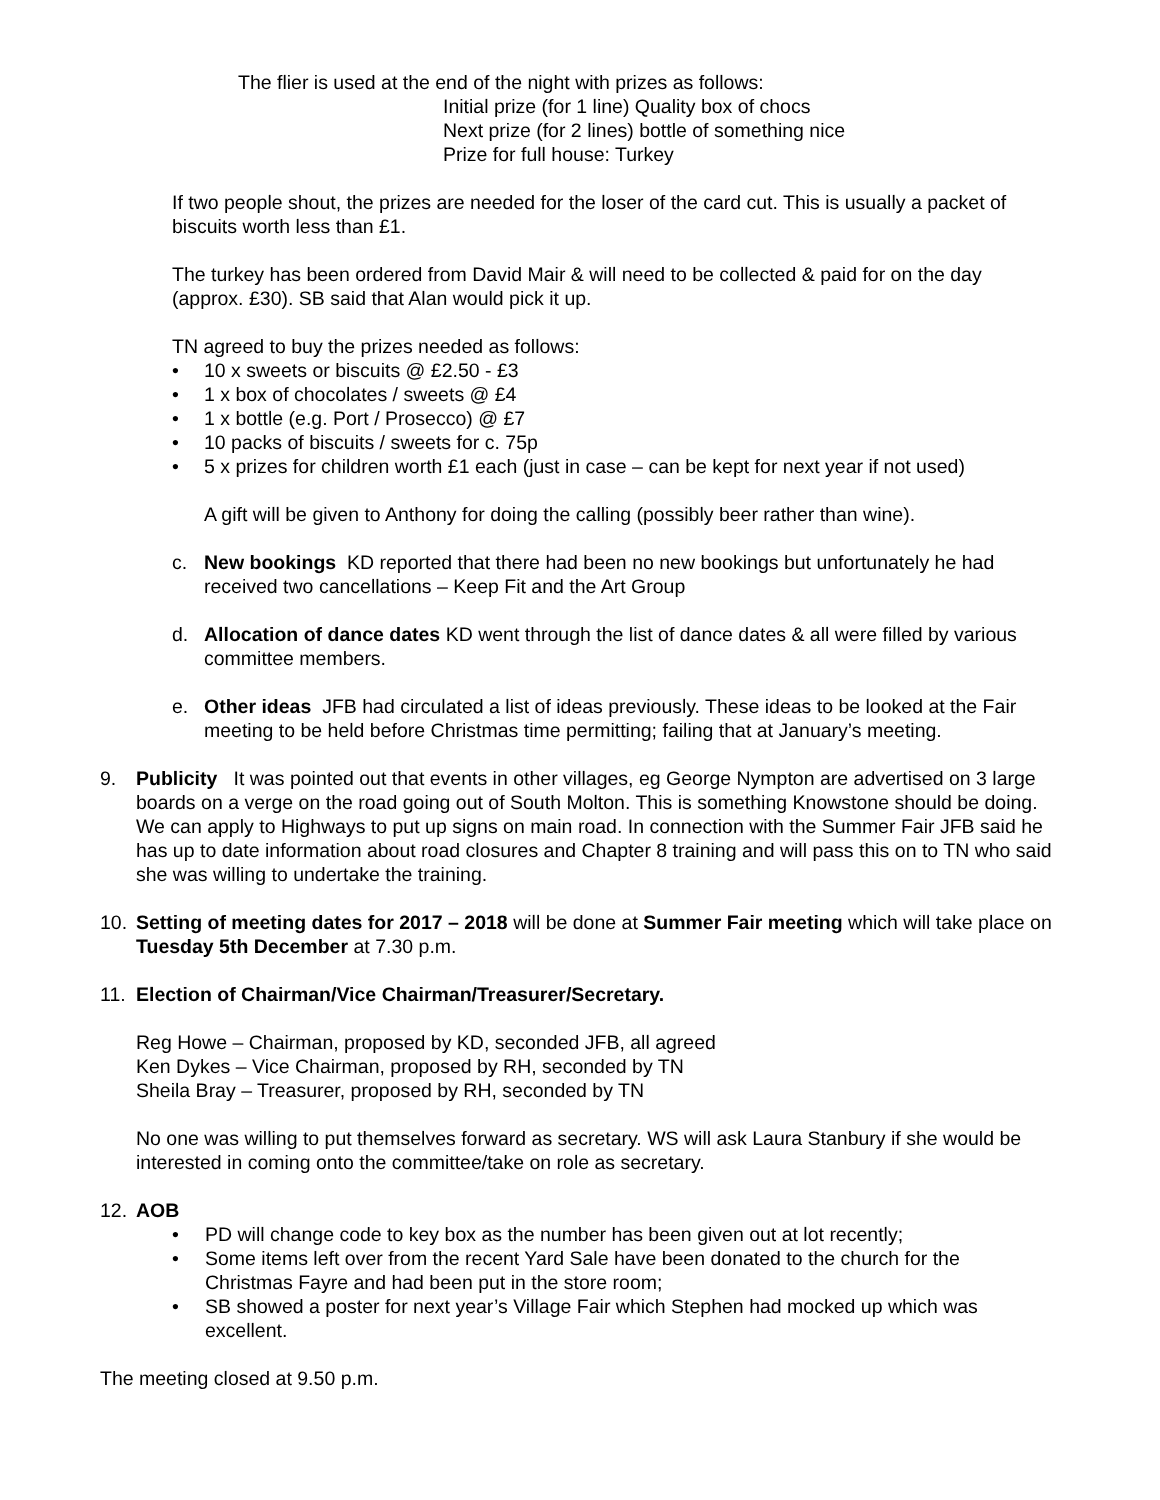The flier is used at the end of the night with prizes as follows:
Initial prize (for 1 line) Quality box of chocs
Next prize (for 2 lines) bottle of something nice
Prize for full house: Turkey
If two people shout, the prizes are needed for the loser of the card cut. This is usually a packet of biscuits worth less than £1.
The turkey has been ordered from David Mair & will need to be collected & paid for on the day (approx. £30). SB said that Alan would pick it up.
TN agreed to buy the prizes needed as follows:
• 10 x sweets or biscuits @ £2.50 - £3
• 1 x box of chocolates / sweets @ £4
• 1 x bottle (e.g. Port / Prosecco) @ £7
• 10 packs of biscuits / sweets for c. 75p
• 5 x prizes for children worth £1 each (just in case – can be kept for next year if not used)
A gift will be given to Anthony for doing the calling (possibly beer rather than wine).
c. New bookings KD reported that there had been no new bookings but unfortunately he had received two cancellations – Keep Fit and the Art Group
d. Allocation of dance dates KD went through the list of dance dates & all were filled by various committee members.
e. Other ideas JFB had circulated a list of ideas previously. These ideas to be looked at the Fair meeting to be held before Christmas time permitting; failing that at January’s meeting.
9. Publicity It was pointed out that events in other villages, eg George Nympton are advertised on 3 large boards on a verge on the road going out of South Molton. This is something Knowstone should be doing. We can apply to Highways to put up signs on main road. In connection with the Summer Fair JFB said he has up to date information about road closures and Chapter 8 training and will pass this on to TN who said she was willing to undertake the training.
10. Setting of meeting dates for 2017 – 2018 will be done at Summer Fair meeting which will take place on Tuesday 5th December at 7.30 p.m.
11. Election of Chairman/Vice Chairman/Treasurer/Secretary.
Reg Howe – Chairman, proposed by KD, seconded JFB, all agreed
Ken Dykes – Vice Chairman, proposed by RH, seconded by TN
Sheila Bray – Treasurer, proposed by RH, seconded by TN
No one was willing to put themselves forward as secretary. WS will ask Laura Stanbury if she would be interested in coming onto the committee/take on role as secretary.
12. AOB
• PD will change code to key box as the number has been given out at lot recently;
• Some items left over from the recent Yard Sale have been donated to the church for the Christmas Fayre and had been put in the store room;
• SB showed a poster for next year’s Village Fair which Stephen had mocked up which was excellent.
The meeting closed at 9.50 p.m.